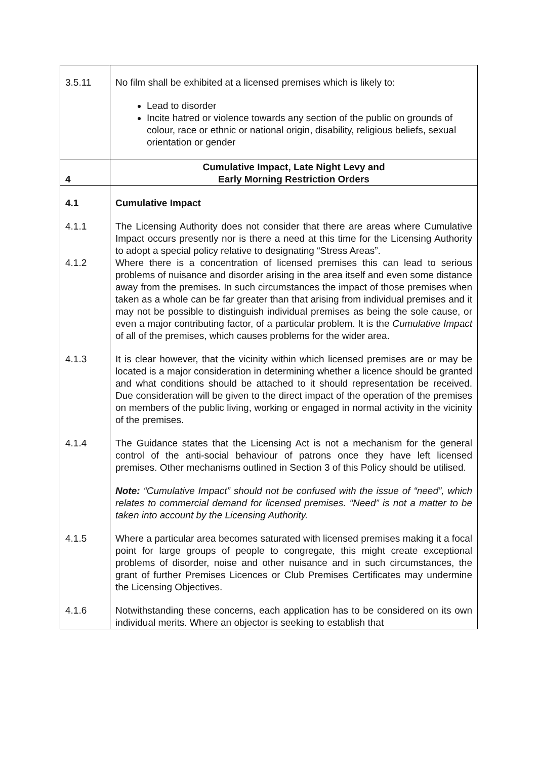| 3.5.11 | No film shall be exhibited at a licensed premises which is likely to: Lead to disorder Incite hatred or violence towards any section of the public on grounds of colour, race or ethnic or national origin, disability, religious beliefs, sexual orientation or gender |
| 4 | Cumulative Impact, Late Night Levy and Early Morning Restriction Orders |
| 4.1 | Cumulative Impact |
| 4.1.1 | The Licensing Authority does not consider that there are areas where Cumulative Impact occurs presently nor is there a need at this time for the Licensing Authority to adopt a special policy relative to designating “Stress Areas”. |
| 4.1.2 | Where there is a concentration of licensed premises this can lead to serious problems of nuisance and disorder arising in the area itself and even some distance away from the premises. In such circumstances the impact of those premises when taken as a whole can be far greater than that arising from individual premises and it may not be possible to distinguish individual premises as being the sole cause, or even a major contributing factor, of a particular problem. It is the Cumulative Impact of all of the premises, which causes problems for the wider area. |
| 4.1.3 | It is clear however, that the vicinity within which licensed premises are or may be located is a major consideration in determining whether a licence should be granted and what conditions should be attached to it should representation be received. Due consideration will be given to the direct impact of the operation of the premises on members of the public living, working or engaged in normal activity in the vicinity of the premises. |
| 4.1.4 | The Guidance states that the Licensing Act is not a mechanism for the general control of the anti-social behaviour of patrons once they have left licensed premises. Other mechanisms outlined in Section 3 of this Policy should be utilised. Note: “Cumulative Impact” should not be confused with the issue of “need”, which relates to commercial demand for licensed premises. “Need” is not a matter to be taken into account by the Licensing Authority. |
| 4.1.5 | Where a particular area becomes saturated with licensed premises making it a focal point for large groups of people to congregate, this might create exceptional problems of disorder, noise and other nuisance and in such circumstances, the grant of further Premises Licences or Club Premises Certificates may undermine the Licensing Objectives. |
| 4.1.6 | Notwithstanding these concerns, each application has to be considered on its own individual merits. Where an objector is seeking to establish that |